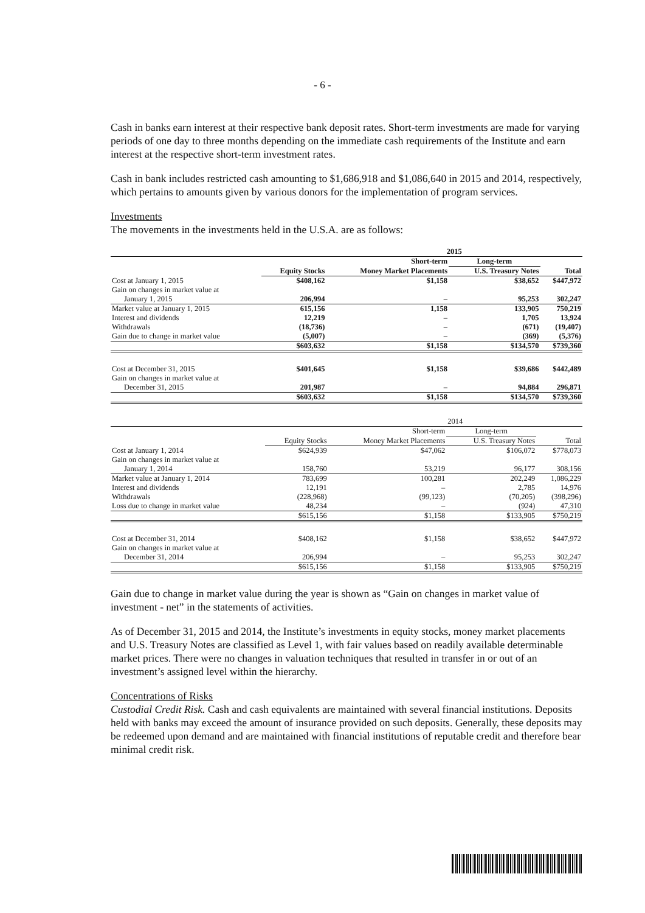- 6 -
Cash in banks earn interest at their respective bank deposit rates. Short-term investments are made for varying periods of one day to three months depending on the immediate cash requirements of the Institute and earn interest at the respective short-term investment rates.
Cash in bank includes restricted cash amounting to $1,686,918 and $1,086,640 in 2015 and 2014, respectively, which pertains to amounts given by various donors for the implementation of program services.
Investments
The movements in the investments held in the U.S.A. are as follows:
| | | 2015 | | |
| --- | --- | --- | --- | --- |
| | | Short-term | Long-term | |
| | Equity Stocks | Money Market Placements | U.S. Treasury Notes | Total |
| Cost at January 1, 2015 | $408,162 | $1,158 | $38,652 | $447,972 |
| Gain on changes in market value at | | | | |
| January 1, 2015 | 206,994 | – | 95,253 | 302,247 |
| Market value at January 1, 2015 | 615,156 | 1,158 | 133,905 | 750,219 |
| Interest and dividends | 12,219 | – | 1,705 | 13,924 |
| Withdrawals | (18,736) | – | (671) | (19,407) |
| Gain due to change in market value | (5,007) | – | (369) | (5,376) |
| | $603,632 | $1,158 | $134,570 | $739,360 |
| Cost at December 31, 2015 | $401,645 | $1,158 | $39,686 | $442,489 |
| Gain on changes in market value at | | | | |
| December 31, 2015 | 201,987 | – | 94,884 | 296,871 |
| | $603,632 | $1,158 | $134,570 | $739,360 |
| | | 2014 | | |
| --- | --- | --- | --- | --- |
| | | Short-term | Long-term | |
| | Equity Stocks | Money Market Placements | U.S. Treasury Notes | Total |
| Cost at January 1, 2014 | $624,939 | $47,062 | $106,072 | $778,073 |
| Gain on changes in market value at | | | | |
| January 1, 2014 | 158,760 | 53,219 | 96,177 | 308,156 |
| Market value at January 1, 2014 | 783,699 | 100,281 | 202,249 | 1,086,229 |
| Interest and dividends | 12,191 | – | 2,785 | 14,976 |
| Withdrawals | (228,968) | (99,123) | (70,205) | (398,296) |
| Loss due to change in market value | 48,234 | – | (924) | 47,310 |
| | $615,156 | $1,158 | $133,905 | $750,219 |
| Cost at December 31, 2014 | $408,162 | $1,158 | $38,652 | $447,972 |
| Gain on changes in market value at | | | | |
| December 31, 2014 | 206,994 | – | 95,253 | 302,247 |
| | $615,156 | $1,158 | $133,905 | $750,219 |
Gain due to change in market value during the year is shown as “Gain on changes in market value of investment - net” in the statements of activities.
As of December 31, 2015 and 2014, the Institute’s investments in equity stocks, money market placements and U.S. Treasury Notes are classified as Level 1, with fair values based on readily available determinable market prices. There were no changes in valuation techniques that resulted in transfer in or out of an investment’s assigned level within the hierarchy.
Concentrations of Risks
Custodial Credit Risk. Cash and cash equivalents are maintained with several financial institutions. Deposits held with banks may exceed the amount of insurance provided on such deposits. Generally, these deposits may be redeemed upon demand and are maintained with financial institutions of reputable credit and therefore bear minimal credit risk.